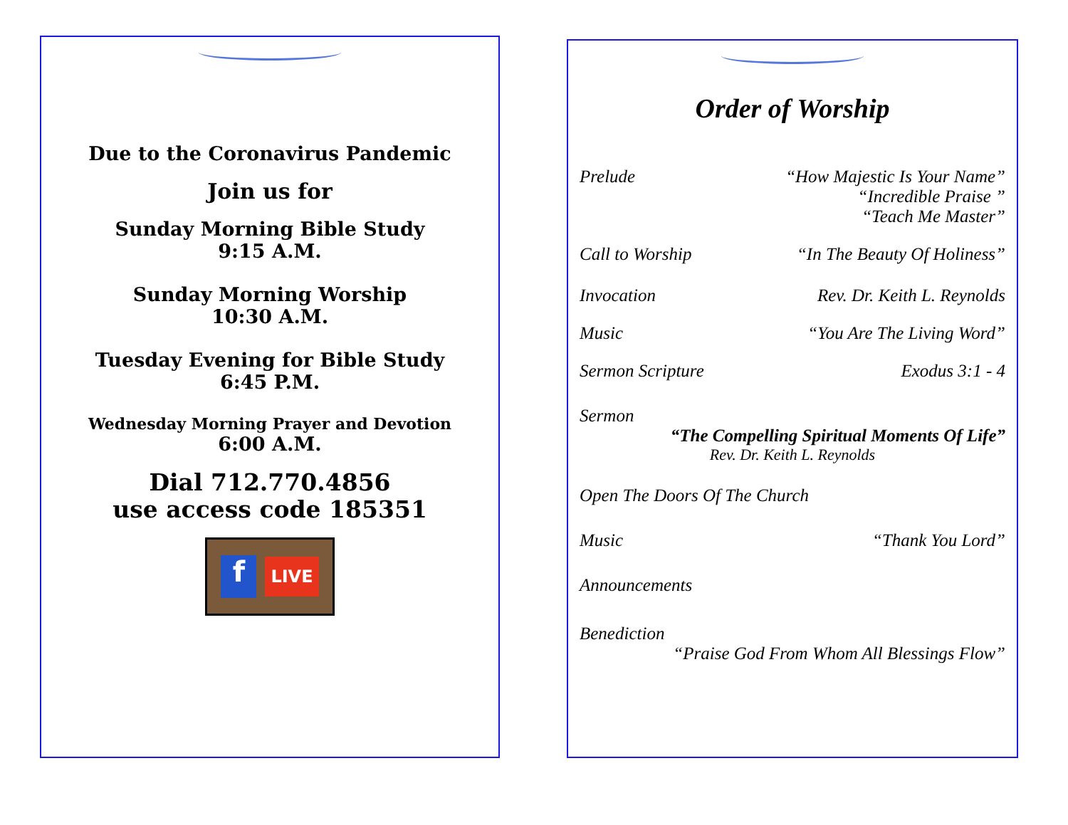Due to the Coronavirus Pandemic
Join us for
Sunday Morning Bible Study
9:15 A.M.
Sunday Morning Worship
10:30 A.M.
Tuesday Evening for Bible Study
6:45 P.M.
Wednesday Morning Prayer and Devotion
6:00 A.M.
Dial 712.770.4856
use access code 185351
f
LIVE
Order of Worship
Prelude “How Majestic Is Your Name”
“Incredible Praise ”
“Teach Me Master”
Call to Worship “In The Beauty Of Holiness”
Invocation Rev. Dr. Keith L. Reynolds
Music “You Are The Living Word”
Sermon Scripture Exodus 3:1 - 4
Sermon
“The Compelling Spiritual Moments Of Life”
Rev. Dr. Keith L. Reynolds
Open The Doors Of The Church
Music “Thank You Lord”
Announcements
Benediction
“Praise God From Whom All Blessings Flow”